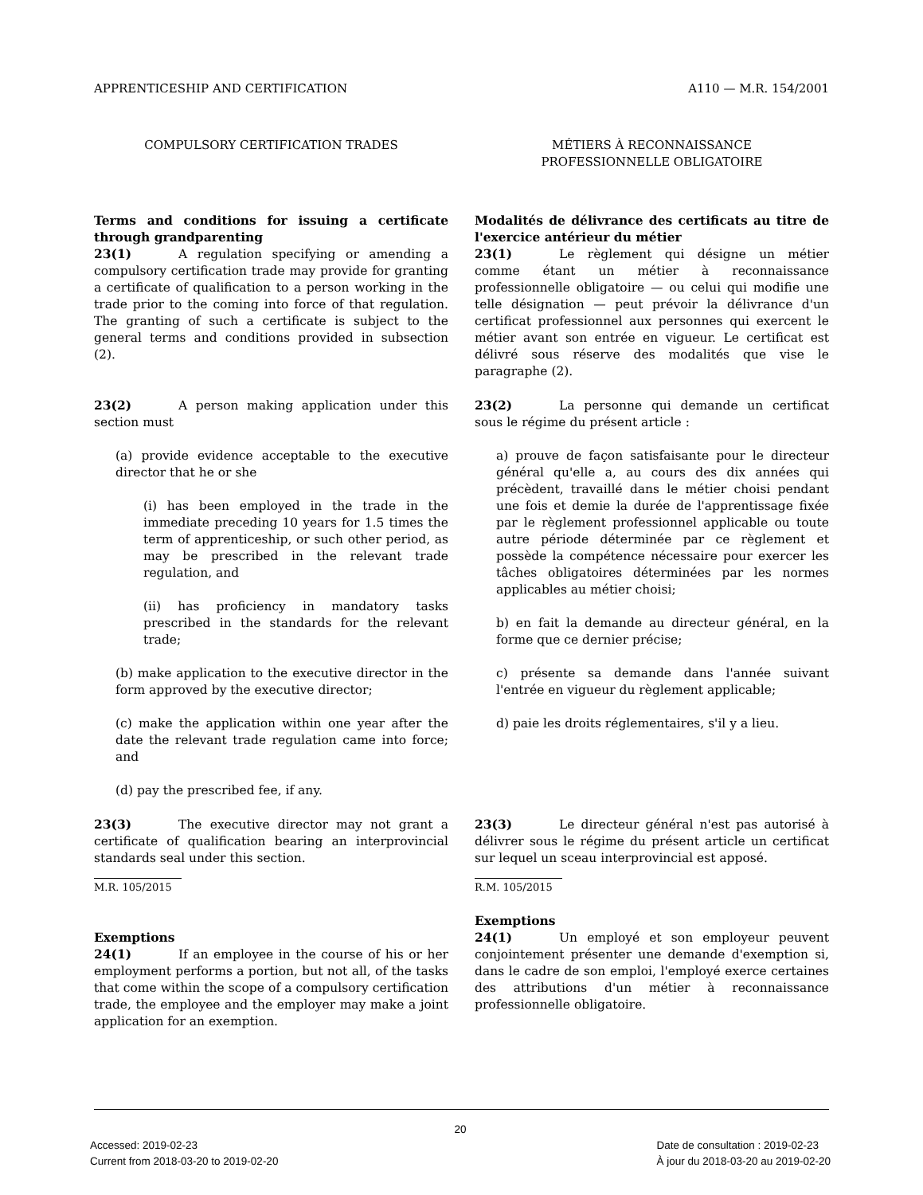APPRENTICESHIP AND CERTIFICATION A110 — M.R. 154/2001
COMPULSORY CERTIFICATION TRADES
Terms and conditions for issuing a certificate through grandparenting
23(1) A regulation specifying or amending a compulsory certification trade may provide for granting a certificate of qualification to a person working in the trade prior to the coming into force of that regulation. The granting of such a certificate is subject to the general terms and conditions provided in subsection (2).
23(2) A person making application under this section must
(a) provide evidence acceptable to the executive director that he or she
(i) has been employed in the trade in the immediate preceding 10 years for 1.5 times the term of apprenticeship, or such other period, as may be prescribed in the relevant trade regulation, and
(ii) has proficiency in mandatory tasks prescribed in the standards for the relevant trade;
(b) make application to the executive director in the form approved by the executive director;
(c) make the application within one year after the date the relevant trade regulation came into force; and
(d) pay the prescribed fee, if any.
23(3) The executive director may not grant a certificate of qualification bearing an interprovincial standards seal under this section.
M.R. 105/2015
Exemptions
24(1) If an employee in the course of his or her employment performs a portion, but not all, of the tasks that come within the scope of a compulsory certification trade, the employee and the employer may make a joint application for an exemption.
MÉTIERS À RECONNAISSANCE
PROFESSIONNELLE OBLIGATOIRE
Modalités de délivrance des certificats au titre de l'exercice antérieur du métier
23(1) Le règlement qui désigne un métier comme étant un métier à reconnaissance professionnelle obligatoire — ou celui qui modifie une telle désignation — peut prévoir la délivrance d'un certificat professionnel aux personnes qui exercent le métier avant son entrée en vigueur. Le certificat est délivré sous réserve des modalités que vise le paragraphe (2).
23(2) La personne qui demande un certificat sous le régime du présent article :
a) prouve de façon satisfaisante pour le directeur général qu'elle a, au cours des dix années qui précèdent, travaillé dans le métier choisi pendant une fois et demie la durée de l'apprentissage fixée par le règlement professionnel applicable ou toute autre période déterminée par ce règlement et possède la compétence nécessaire pour exercer les tâches obligatoires déterminées par les normes applicables au métier choisi;
b) en fait la demande au directeur général, en la forme que ce dernier précise;
c) présente sa demande dans l'année suivant l'entrée en vigueur du règlement applicable;
d) paie les droits réglementaires, s'il y a lieu.
23(3) Le directeur général n'est pas autorisé à délivrer sous le régime du présent article un certificat sur lequel un sceau interprovincial est apposé.
R.M. 105/2015
Exemptions
24(1) Un employé et son employeur peuvent conjointement présenter une demande d'exemption si, dans le cadre de son emploi, l'employé exerce certaines des attributions d'un métier à reconnaissance professionnelle obligatoire.
20
Accessed: 2019-02-23
Current from 2018-03-20 to 2019-02-20 Date de consultation : 2019-02-23
À jour du 2018-03-20 au 2019-02-20